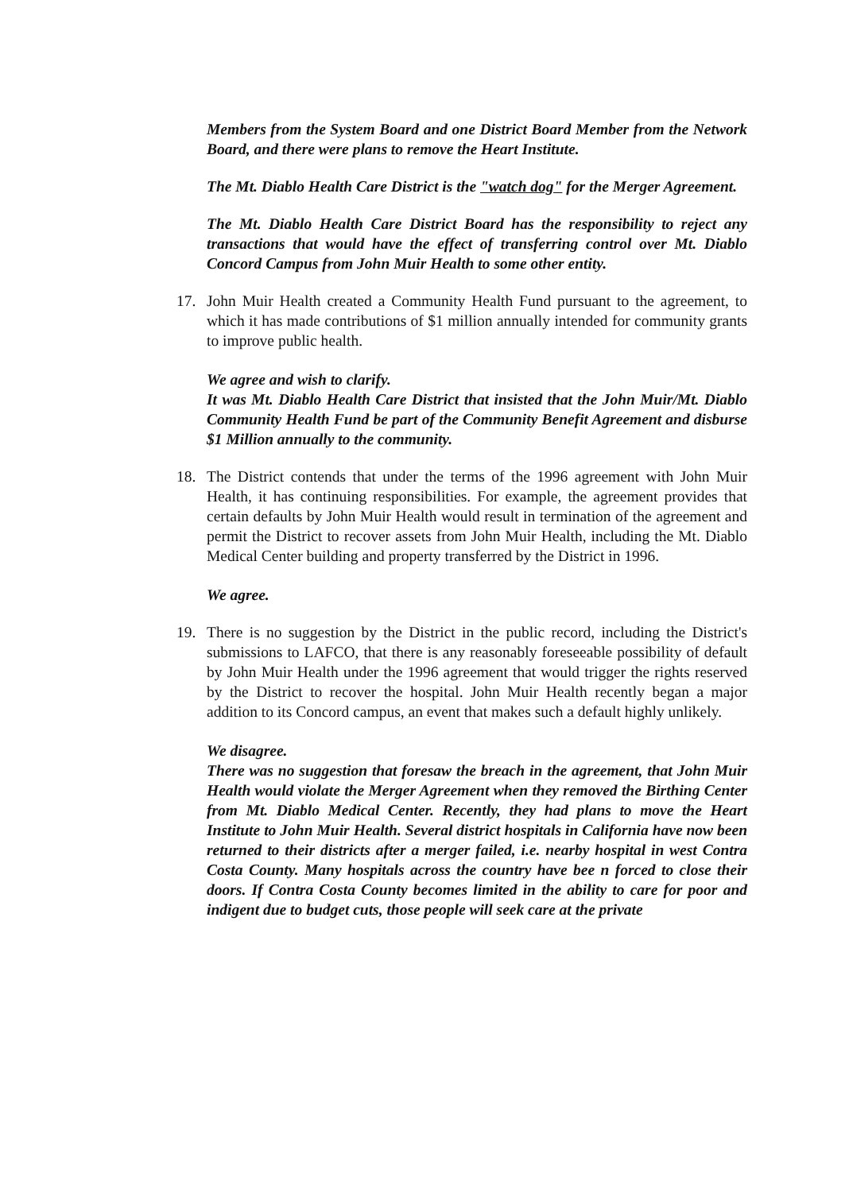Members from the System Board and one District Board Member from the Network Board, and there were plans to remove the Heart Institute.
The Mt. Diablo Health Care District is the "watch dog" for the Merger Agreement.
The Mt. Diablo Health Care District Board has the responsibility to reject any transactions that would have the effect of transferring control over Mt. Diablo Concord Campus from John Muir Health to some other entity.
17. John Muir Health created a Community Health Fund pursuant to the agreement, to which it has made contributions of $1 million annually intended for community grants to improve public health.
We agree and wish to clarify.
It was Mt. Diablo Health Care District that insisted that the John Muir/Mt. Diablo Community Health Fund be part of the Community Benefit Agreement and disburse $1 Million annually to the community.
18. The District contends that under the terms of the 1996 agreement with John Muir Health, it has continuing responsibilities. For example, the agreement provides that certain defaults by John Muir Health would result in termination of the agreement and permit the District to recover assets from John Muir Health, including the Mt. Diablo Medical Center building and property transferred by the District in 1996.
We agree.
19. There is no suggestion by the District in the public record, including the District's submissions to LAFCO, that there is any reasonably foreseeable possibility of default by John Muir Health under the 1996 agreement that would trigger the rights reserved by the District to recover the hospital. John Muir Health recently began a major addition to its Concord campus, an event that makes such a default highly unlikely.
We disagree.
There was no suggestion that foresaw the breach in the agreement, that John Muir Health would violate the Merger Agreement when they removed the Birthing Center from Mt. Diablo Medical Center. Recently, they had plans to move the Heart Institute to John Muir Health. Several district hospitals in California have now been returned to their districts after a merger failed, i.e. nearby hospital in west Contra Costa County. Many hospitals across the country have bee n forced to close their doors. If Contra Costa County becomes limited in the ability to care for poor and indigent due to budget cuts, those people will seek care at the private